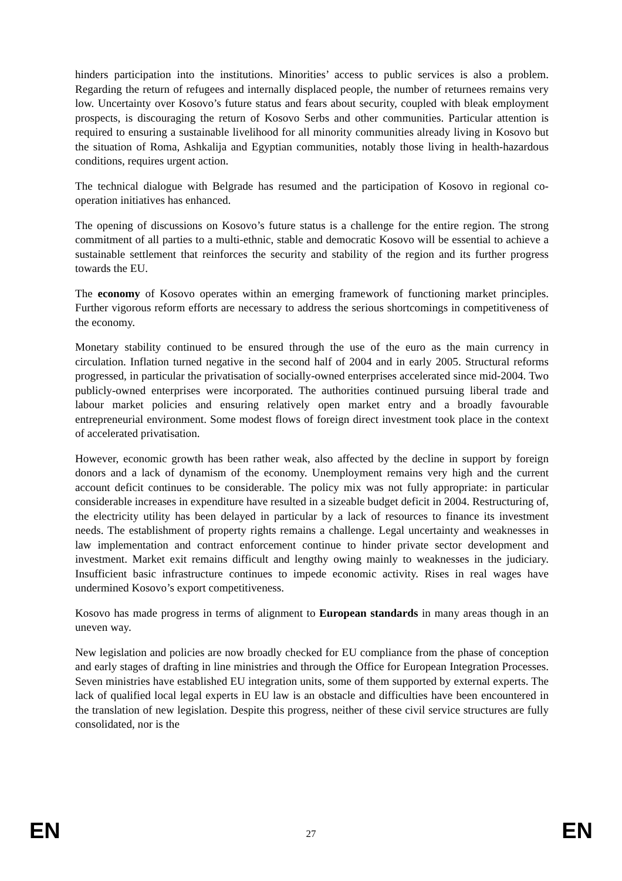hinders participation into the institutions. Minorities’ access to public services is also a problem. Regarding the return of refugees and internally displaced people, the number of returnees remains very low. Uncertainty over Kosovo’s future status and fears about security, coupled with bleak employment prospects, is discouraging the return of Kosovo Serbs and other communities. Particular attention is required to ensuring a sustainable livelihood for all minority communities already living in Kosovo but the situation of Roma, Ashkalija and Egyptian communities, notably those living in health-hazardous conditions, requires urgent action.
The technical dialogue with Belgrade has resumed and the participation of Kosovo in regional co-operation initiatives has enhanced.
The opening of discussions on Kosovo’s future status is a challenge for the entire region. The strong commitment of all parties to a multi-ethnic, stable and democratic Kosovo will be essential to achieve a sustainable settlement that reinforces the security and stability of the region and its further progress towards the EU.
The economy of Kosovo operates within an emerging framework of functioning market principles. Further vigorous reform efforts are necessary to address the serious shortcomings in competitiveness of the economy.
Monetary stability continued to be ensured through the use of the euro as the main currency in circulation. Inflation turned negative in the second half of 2004 and in early 2005. Structural reforms progressed, in particular the privatisation of socially-owned enterprises accelerated since mid-2004. Two publicly-owned enterprises were incorporated. The authorities continued pursuing liberal trade and labour market policies and ensuring relatively open market entry and a broadly favourable entrepreneurial environment. Some modest flows of foreign direct investment took place in the context of accelerated privatisation.
However, economic growth has been rather weak, also affected by the decline in support by foreign donors and a lack of dynamism of the economy. Unemployment remains very high and the current account deficit continues to be considerable. The policy mix was not fully appropriate: in particular considerable increases in expenditure have resulted in a sizeable budget deficit in 2004. Restructuring of, the electricity utility has been delayed in particular by a lack of resources to finance its investment needs. The establishment of property rights remains a challenge. Legal uncertainty and weaknesses in law implementation and contract enforcement continue to hinder private sector development and investment. Market exit remains difficult and lengthy owing mainly to weaknesses in the judiciary. Insufficient basic infrastructure continues to impede economic activity. Rises in real wages have undermined Kosovo’s export competitiveness.
Kosovo has made progress in terms of alignment to European standards in many areas though in an uneven way.
New legislation and policies are now broadly checked for EU compliance from the phase of conception and early stages of drafting in line ministries and through the Office for European Integration Processes. Seven ministries have established EU integration units, some of them supported by external experts. The lack of qualified local legal experts in EU law is an obstacle and difficulties have been encountered in the translation of new legislation. Despite this progress, neither of these civil service structures are fully consolidated, nor is the
EN 27 EN